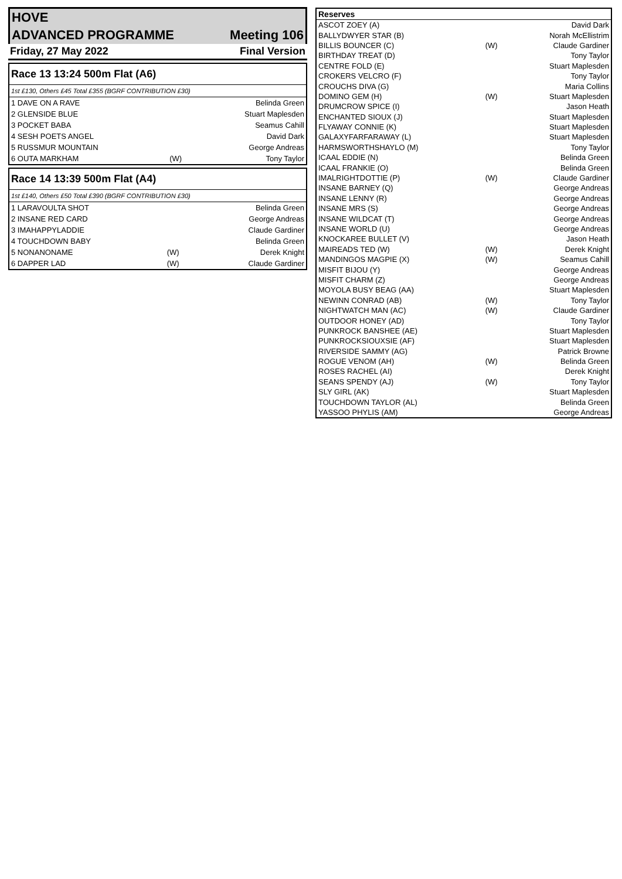| HOVE | |
| ADVANCED PROGRAMME | Meeting 106 |
| Friday, 27 May 2022 | Final Version |
| Race 13 13:24 500m Flat (A6) | | |
| 1st £130, Others £45 Total £355 (BGRF CONTRIBUTION £30) | | |
| 1 DAVE ON A RAVE | | Belinda Green |
| 2 GLENSIDE BLUE | | Stuart Maplesden |
| 3 POCKET BABA | | Seamus Cahill |
| 4 SESH POETS ANGEL | | David Dark |
| 5 RUSSMUR MOUNTAIN | | George Andreas |
| 6 OUTA MARKHAM | (W) | Tony Taylor |
| Race 14 13:39 500m Flat (A4) | | |
| 1st £140, Others £50 Total £390 (BGRF CONTRIBUTION £30) | | |
| 1 LARAVOULTA SHOT | | Belinda Green |
| 2 INSANE RED CARD | | George Andreas |
| 3 IMAHAPPYLADDIE | | Claude Gardiner |
| 4 TOUCHDOWN BABY | | Belinda Green |
| 5 NONANONAME | (W) | Derek Knight |
| 6 DAPPER LAD | (W) | Claude Gardiner |
| Reserves | | |
| --- | --- | --- |
| ASCOT ZOEY (A) | | David Dark |
| BALLYDWYER STAR (B) | | Norah McEllistrim |
| BILLIS BOUNCER (C) | (W) | Claude Gardiner |
| BIRTHDAY TREAT (D) | | Tony Taylor |
| CENTRE FOLD (E) | | Stuart Maplesden |
| CROKERS VELCRO (F) | | Tony Taylor |
| CROUCHS DIVA (G) | | Maria Collins |
| DOMINO GEM (H) | (W) | Stuart Maplesden |
| DRUMCROW SPICE (I) | | Jason Heath |
| ENCHANTED SIOUX (J) | | Stuart Maplesden |
| FLYAWAY CONNIE (K) | | Stuart Maplesden |
| GALAXYFARFARAWAY (L) | | Stuart Maplesden |
| HARMSWORTHSHAYLO (M) | | Tony Taylor |
| ICAAL EDDIE (N) | | Belinda Green |
| ICAAL FRANKIE (O) | | Belinda Green |
| IMALRIGHTDOTTIE (P) | (W) | Claude Gardiner |
| INSANE BARNEY (Q) | | George Andreas |
| INSANE LENNY (R) | | George Andreas |
| INSANE MRS (S) | | George Andreas |
| INSANE WILDCAT (T) | | George Andreas |
| INSANE WORLD (U) | | George Andreas |
| KNOCKAREE BULLET (V) | | Jason Heath |
| MAIREADS TED (W) | (W) | Derek Knight |
| MANDINGOS MAGPIE (X) | (W) | Seamus Cahill |
| MISFIT BIJOU (Y) | | George Andreas |
| MISFIT CHARM (Z) | | George Andreas |
| MOYOLA BUSY BEAG (AA) | | Stuart Maplesden |
| NEWINN CONRAD (AB) | (W) | Tony Taylor |
| NIGHTWATCH MAN (AC) | (W) | Claude Gardiner |
| OUTDOOR HONEY (AD) | | Tony Taylor |
| PUNKROCK BANSHEE (AE) | | Stuart Maplesden |
| PUNKROCKSIOUXSIE (AF) | | Stuart Maplesden |
| RIVERSIDE SAMMY (AG) | | Patrick Browne |
| ROGUE VENOM (AH) | (W) | Belinda Green |
| ROSES RACHEL (AI) | | Derek Knight |
| SEANS SPENDY (AJ) | (W) | Tony Taylor |
| SLY GIRL (AK) | | Stuart Maplesden |
| TOUCHDOWN TAYLOR (AL) | | Belinda Green |
| YASSOO PHYLIS (AM) | | George Andreas |